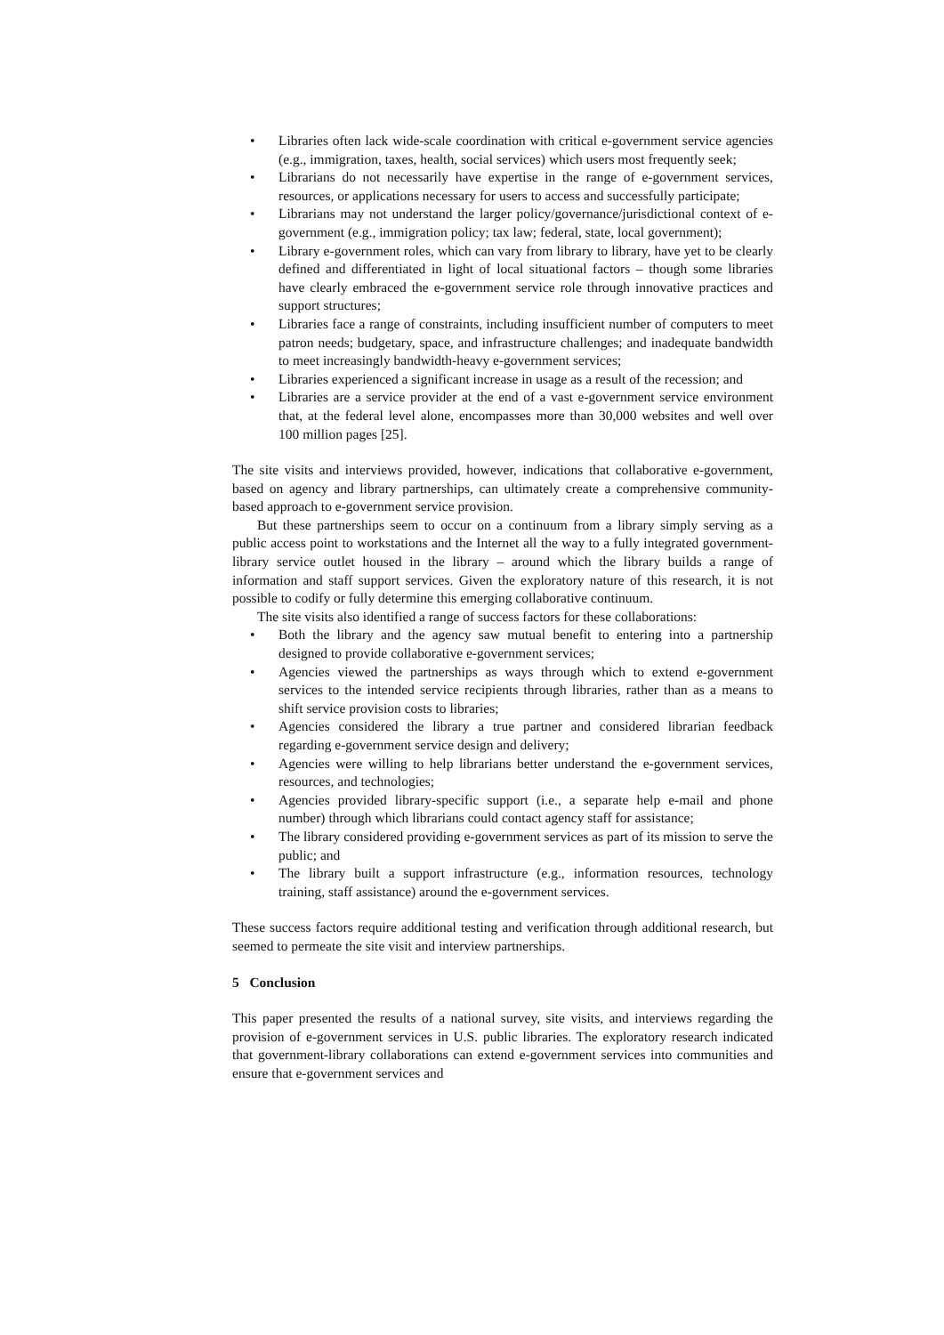• Libraries often lack wide-scale coordination with critical e-government service agencies (e.g., immigration, taxes, health, social services) which users most frequently seek;
• Librarians do not necessarily have expertise in the range of e-government services, resources, or applications necessary for users to access and successfully participate;
• Librarians may not understand the larger policy/governance/jurisdictional context of e-government (e.g., immigration policy; tax law; federal, state, local government);
• Library e-government roles, which can vary from library to library, have yet to be clearly defined and differentiated in light of local situational factors – though some libraries have clearly embraced the e-government service role through innovative practices and support structures;
• Libraries face a range of constraints, including insufficient number of computers to meet patron needs; budgetary, space, and infrastructure challenges; and inadequate bandwidth to meet increasingly bandwidth-heavy e-government services;
• Libraries experienced a significant increase in usage as a result of the recession; and
• Libraries are a service provider at the end of a vast e-government service environment that, at the federal level alone, encompasses more than 30,000 websites and well over 100 million pages [25].
The site visits and interviews provided, however, indications that collaborative e-government, based on agency and library partnerships, can ultimately create a comprehensive community-based approach to e-government service provision.
But these partnerships seem to occur on a continuum from a library simply serving as a public access point to workstations and the Internet all the way to a fully integrated government-library service outlet housed in the library – around which the library builds a range of information and staff support services. Given the exploratory nature of this research, it is not possible to codify or fully determine this emerging collaborative continuum.
The site visits also identified a range of success factors for these collaborations:
• Both the library and the agency saw mutual benefit to entering into a partnership designed to provide collaborative e-government services;
• Agencies viewed the partnerships as ways through which to extend e-government services to the intended service recipients through libraries, rather than as a means to shift service provision costs to libraries;
• Agencies considered the library a true partner and considered librarian feedback regarding e-government service design and delivery;
• Agencies were willing to help librarians better understand the e-government services, resources, and technologies;
• Agencies provided library-specific support (i.e., a separate help e-mail and phone number) through which librarians could contact agency staff for assistance;
• The library considered providing e-government services as part of its mission to serve the public; and
• The library built a support infrastructure (e.g., information resources, technology training, staff assistance) around the e-government services.
These success factors require additional testing and verification through additional research, but seemed to permeate the site visit and interview partnerships.
5 Conclusion
This paper presented the results of a national survey, site visits, and interviews regarding the provision of e-government services in U.S. public libraries. The exploratory research indicated that government-library collaborations can extend e-government services into communities and ensure that e-government services and